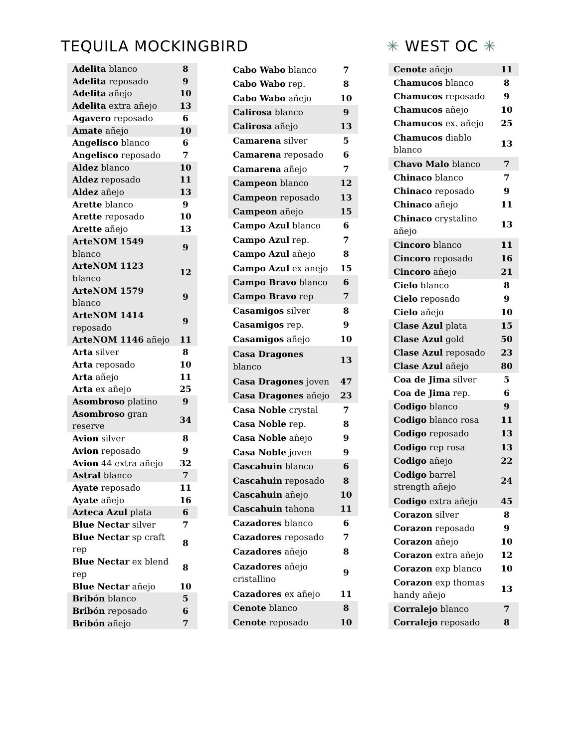TEQUILA MOCKINGBIRD ✳ WEST OC ✳
| Adelita blanco | 8 |
| Adelita reposado | 9 |
| Adelita añejo | 10 |
| Adelita extra añejo | 13 |
| Agavero reposado | 6 |
| Amate añejo | 10 |
| Angelisco blanco | 6 |
| Angelisco reposado | 7 |
| Aldez blanco | 10 |
| Aldez reposado | 11 |
| Aldez añejo | 13 |
| Arette blanco | 9 |
| Arette reposado | 10 |
| Arette añejo | 13 |
| ArteNOM 1549 blanco | 9 |
| ArteNOM 1123 blanco | 12 |
| ArteNOM 1579 blanco | 9 |
| ArteNOM 1414 reposado | 9 |
| ArteNOM 1146 añejo | 11 |
| Arta silver | 8 |
| Arta reposado | 10 |
| Arta añejo | 11 |
| Arta ex añejo | 25 |
| Asombroso platino | 9 |
| Asombroso gran reserve | 34 |
| Avion silver | 8 |
| Avion reposado | 9 |
| Avion 44 extra añejo | 32 |
| Astral blanco | 7 |
| Ayate reposado | 11 |
| Ayate añejo | 16 |
| Azteca Azul plata | 6 |
| Blue Nectar silver | 7 |
| Blue Nectar sp craft rep | 8 |
| Blue Nectar ex blend rep | 8 |
| Blue Nectar añejo | 10 |
| Bribón blanco | 5 |
| Bribón reposado | 6 |
| Bribón añejo | 7 |
| Cabo Wabo blanco | 7 |
| Cabo Wabo rep. | 8 |
| Cabo Wabo añejo | 10 |
| Calirosa blanco | 9 |
| Calirosa añejo | 13 |
| Camarena silver | 5 |
| Camarena reposado | 6 |
| Camarena añejo | 7 |
| Campeon blanco | 12 |
| Campeon reposado | 13 |
| Campeon añejo | 15 |
| Campo Azul blanco | 6 |
| Campo Azul rep. | 7 |
| Campo Azul añejo | 8 |
| Campo Azul ex anejo | 15 |
| Campo Bravo blanco | 6 |
| Campo Bravo rep | 7 |
| Casamigos silver | 8 |
| Casamigos rep. | 9 |
| Casamigos añejo | 10 |
| Casa Dragones blanco | 13 |
| Casa Dragones joven | 47 |
| Casa Dragones añejo | 23 |
| Casa Noble crystal | 7 |
| Casa Noble rep. | 8 |
| Casa Noble añejo | 9 |
| Casa Noble joven | 9 |
| Cascahuin blanco | 6 |
| Cascahuin reposado | 8 |
| Cascahuin añejo | 10 |
| Cascahuin tahona | 11 |
| Cazadores blanco | 6 |
| Cazadores reposado | 7 |
| Cazadores añejo | 8 |
| Cazadores añejo cristallino | 9 |
| Cazadores ex añejo | 11 |
| Cenote blanco | 8 |
| Cenote reposado | 10 |
| Cenote añejo | 11 |
| Chamucos blanco | 8 |
| Chamucos reposado | 9 |
| Chamucos añejo | 10 |
| Chamucos ex. añejo | 25 |
| Chamucos diablo blanco | 13 |
| Chavo Malo blanco | 7 |
| Chinaco blanco | 7 |
| Chinaco reposado | 9 |
| Chinaco añejo | 11 |
| Chinaco crystalino añejo | 13 |
| Cincoro blanco | 11 |
| Cincoro reposado | 16 |
| Cincoro añejo | 21 |
| Cielo blanco | 8 |
| Cielo reposado | 9 |
| Cielo añejo | 10 |
| Clase Azul plata | 15 |
| Clase Azul gold | 50 |
| Clase Azul reposado | 23 |
| Clase Azul añejo | 80 |
| Coa de Jima silver | 5 |
| Coa de Jima rep. | 6 |
| Codigo blanco | 9 |
| Codigo blanco rosa | 11 |
| Codigo reposado | 13 |
| Codigo rep rosa | 13 |
| Codigo añejo | 22 |
| Codigo barrel strength añejo | 24 |
| Codigo extra añejo | 45 |
| Corazon silver | 8 |
| Corazon reposado | 9 |
| Corazon añejo | 10 |
| Corazon extra añejo | 12 |
| Corazon exp blanco | 10 |
| Corazon exp thomas handy añejo | 13 |
| Corralejo blanco | 7 |
| Corralejo reposado | 8 |